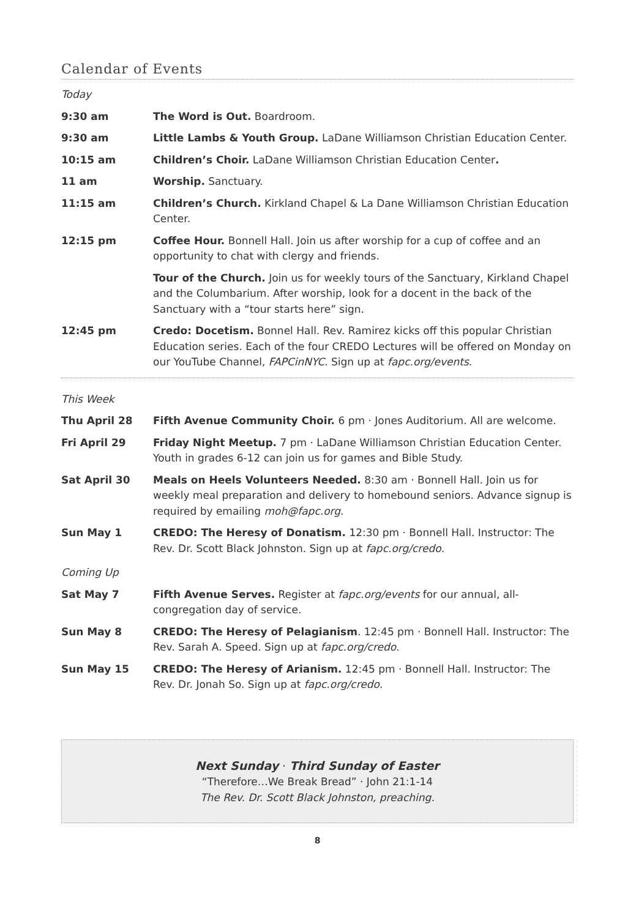Calendar of Events
| Today | |
| 9:30 am | The Word is Out. Boardroom. |
| 9:30 am | Little Lambs & Youth Group. LaDane Williamson Christian Education Center. |
| 10:15 am | Children’s Choir. LaDane Williamson Christian Education Center . |
| 11 am | Worship. Sanctuary. |
| 11:15 am | Children’s Church. Kirkland Chapel & La Dane Williamson Christian Education Center. |
| 12:15 pm | Coffee Hour. Bonnell Hall. Join us after worship for a cup of coffee and an opportunity to chat with clergy and friends. |
| | Tour of the Church. Join us for weekly tours of the Sanctuary, Kirkland Chapel and the Columbarium. After worship, look for a docent in the back of the Sanctuary with a “tour starts here” sign. |
| 12:45 pm | Credo: Docetism. Bonnel Hall. Rev. Ramirez kicks off this popular Christian Education series. Each of the four CREDO Lectures will be offered on Monday on our YouTube Channel, FAPCinNYC . Sign up at fapc.org/events . |
| This Week | |
| Thu April 28 | Fifth Avenue Community Choir. 6 pm · Jones Auditorium. All are welcome. |
| Fri April 29 | Friday Night Meetup. 7 pm · LaDane Williamson Christian Education Center. Youth in grades 6-12 can join us for games and Bible Study. |
| Sat April 30 | Meals on Heels Volunteers Needed. 8:30 am · Bonnell Hall. Join us for weekly meal preparation and delivery to homebound seniors. Advance signup is required by emailing moh@fapc.org . |
| Sun May 1 | CREDO: The Heresy of Donatism. 12:30 pm · Bonnell Hall. Instructor: The Rev. Dr. Scott Black Johnston. Sign up at fapc.org/credo . |
| Coming Up | |
| Sat May 7 | Fifth Avenue Serves. Register at fapc.org/events for our annual, all-congregation day of service. |
| Sun May 8 | CREDO: The Heresy of Pelagianism . 12:45 pm · Bonnell Hall. Instructor: The Rev. Sarah A. Speed. Sign up at fapc.org/credo . |
| Sun May 15 | CREDO: The Heresy of Arianism. 12:45 pm · Bonnell Hall. Instructor: The Rev. Dr. Jonah So. Sign up at fapc.org/credo . |
Next Sunday · Third Sunday of Easter
“Therefore…We Break Bread” · John 21:1-14
The Rev. Dr. Scott Black Johnston, preaching.
8